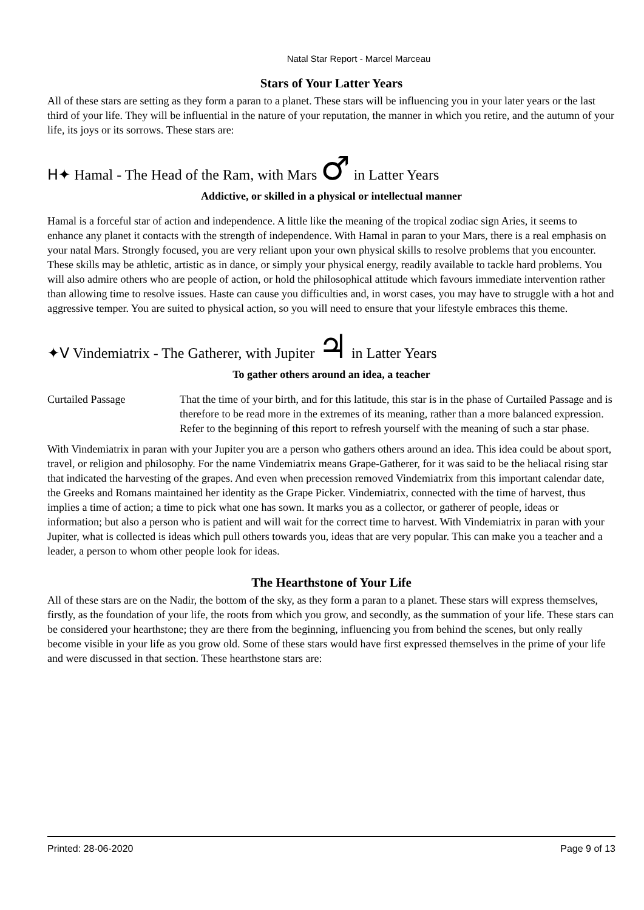Natal Star Report - Marcel Marceau
Stars of Your Latter Years
All of these stars are setting as they form a paran to a planet. These stars will be influencing you in your later years or the last third of your life. They will be influential in the nature of your reputation, the manner in which you retire, and the autumn of your life, its joys or its sorrows. These stars are:
H✦ Hamal - The Head of the Ram, with Mars ♂ in Latter Years
Addictive, or skilled in a physical or intellectual manner
Hamal is a forceful star of action and independence. A little like the meaning of the tropical zodiac sign Aries, it seems to enhance any planet it contacts with the strength of independence. With Hamal in paran to your Mars, there is a real emphasis on your natal Mars. Strongly focused, you are very reliant upon your own physical skills to resolve problems that you encounter. These skills may be athletic, artistic as in dance, or simply your physical energy, readily available to tackle hard problems. You will also admire others who are people of action, or hold the philosophical attitude which favours immediate intervention rather than allowing time to resolve issues. Haste can cause you difficulties and, in worst cases, you may have to struggle with a hot and aggressive temper. You are suited to physical action, so you will need to ensure that your lifestyle embraces this theme.
✦V Vindemiatrix - The Gatherer, with Jupiter ♃ in Latter Years
To gather others around an idea, a teacher
Curtailed Passage That the time of your birth, and for this latitude, this star is in the phase of Curtailed Passage and is therefore to be read more in the extremes of its meaning, rather than a more balanced expression. Refer to the beginning of this report to refresh yourself with the meaning of such a star phase.
With Vindemiatrix in paran with your Jupiter you are a person who gathers others around an idea. This idea could be about sport, travel, or religion and philosophy. For the name Vindemiatrix means Grape-Gatherer, for it was said to be the heliacal rising star that indicated the harvesting of the grapes. And even when precession removed Vindemiatrix from this important calendar date, the Greeks and Romans maintained her identity as the Grape Picker. Vindemiatrix, connected with the time of harvest, thus implies a time of action; a time to pick what one has sown. It marks you as a collector, or gatherer of people, ideas or information; but also a person who is patient and will wait for the correct time to harvest. With Vindemiatrix in paran with your Jupiter, what is collected is ideas which pull others towards you, ideas that are very popular. This can make you a teacher and a leader, a person to whom other people look for ideas.
The Hearthstone of Your Life
All of these stars are on the Nadir, the bottom of the sky, as they form a paran to a planet. These stars will express themselves, firstly, as the foundation of your life, the roots from which you grow, and secondly, as the summation of your life. These stars can be considered your hearthstone; they are there from the beginning, influencing you from behind the scenes, but only really become visible in your life as you grow old. Some of these stars would have first expressed themselves in the prime of your life and were discussed in that section. These hearthstone stars are:
Printed: 28-06-2020 Page 9 of 13